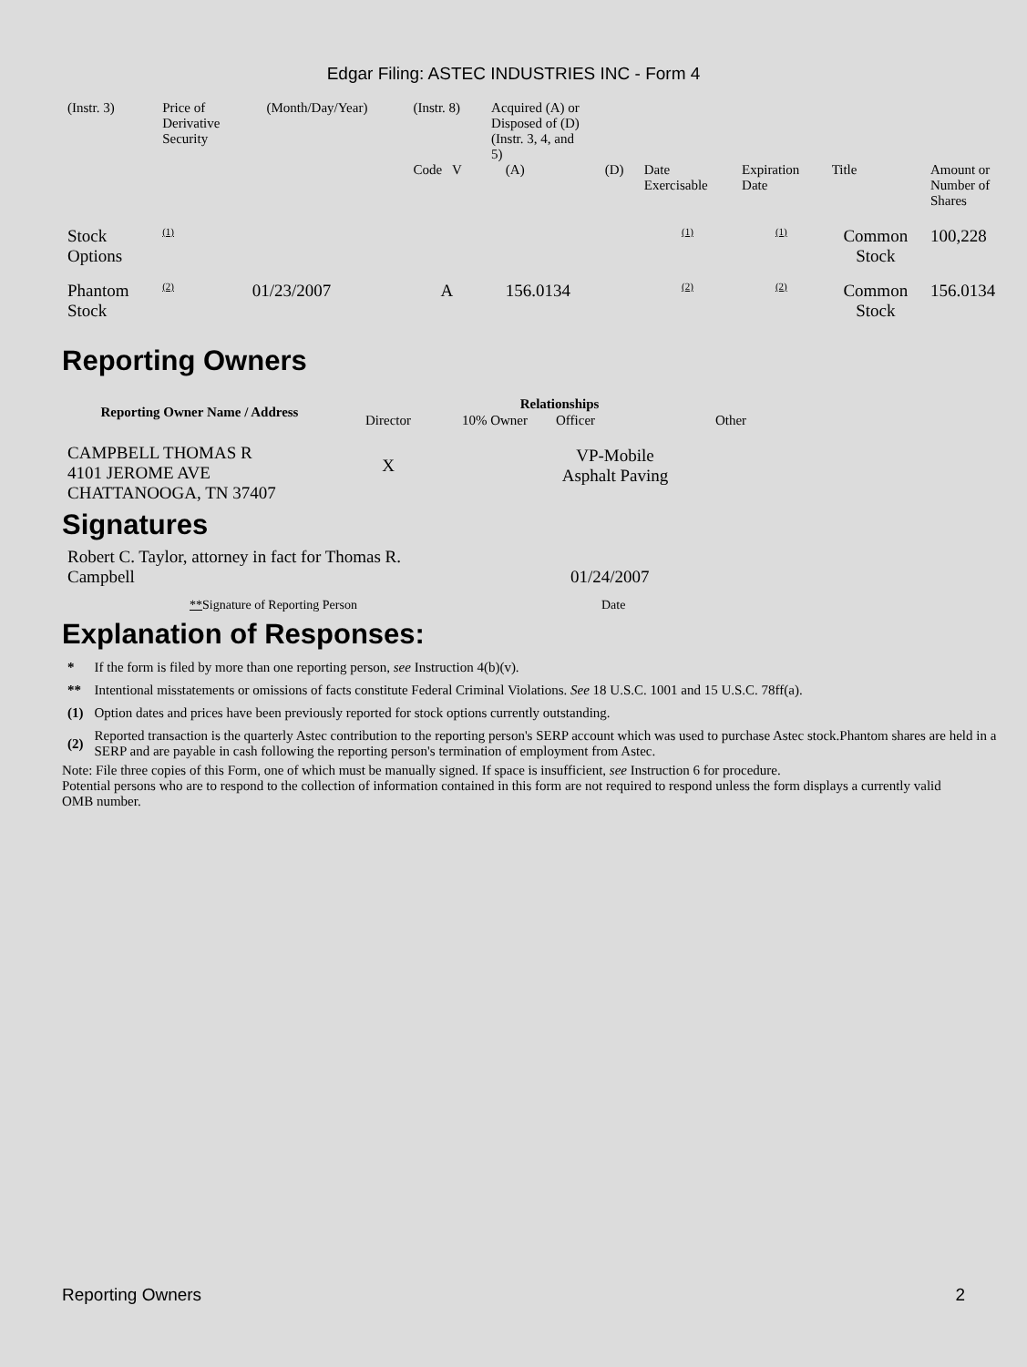Edgar Filing: ASTEC INDUSTRIES INC - Form 4
| (Instr. 3) | Price of Derivative Security | | (Month/Day/Year) | (Instr. 8) | Acquired (A) or Disposed of (D) (Instr. 3, 4, and 5) | | | | | | |
| | | | | Code V | | (A) | (D) | Date Exercisable | Expiration Date | Title | Amount or Number of Shares |
| Stock Options | <sup>(1)</sup> | | | | | | | <sup>(1)</sup> | <sup>(1)</sup> | Common Stock | 100,228 |
| Phantom Stock | <sup>(2)</sup> | 01/23/2007 | | A | | 156.0134 | | <sup>(2)</sup> | <sup>(2)</sup> | Common Stock | 156.0134 |
Reporting Owners
| Reporting Owner Name / Address | Relationships | | | |
| --- | --- | --- | --- | --- |
| | Director | 10% Owner | Officer | Other |
| CAMPBELL THOMAS R 4101 JEROME AVE CHATTANOOGA, TN 37407 | X | | VP-Mobile Asphalt Paving | |
Signatures
| Robert C. Taylor, attorney in fact for Thomas R. Campbell | 01/24/2007 |
| ** Signature of Reporting Person | Date |
Explanation of Responses:
| * | If the form is filed by more than one reporting person, see Instruction 4(b)(v). |
| ** | Intentional misstatements or omissions of facts constitute Federal Criminal Violations. See 18 U.S.C. 1001 and 15 U.S.C. 78ff(a). |
| (1) | Option dates and prices have been previously reported for stock options currently outstanding. |
| (2) | Reported transaction is the quarterly Astec contribution to the reporting person's SERP account which was used to purchase Astec stock.Phantom shares are held in a SERP and are payable in cash following the reporting person's termination of employment from Astec. |
Note: File three copies of this Form, one of which must be manually signed. If space is insufficient, see Instruction 6 for procedure.
Potential persons who are to respond to the collection of information contained in this form are not required to respond unless the form displays a currently valid OMB number.
Reporting Owners 2